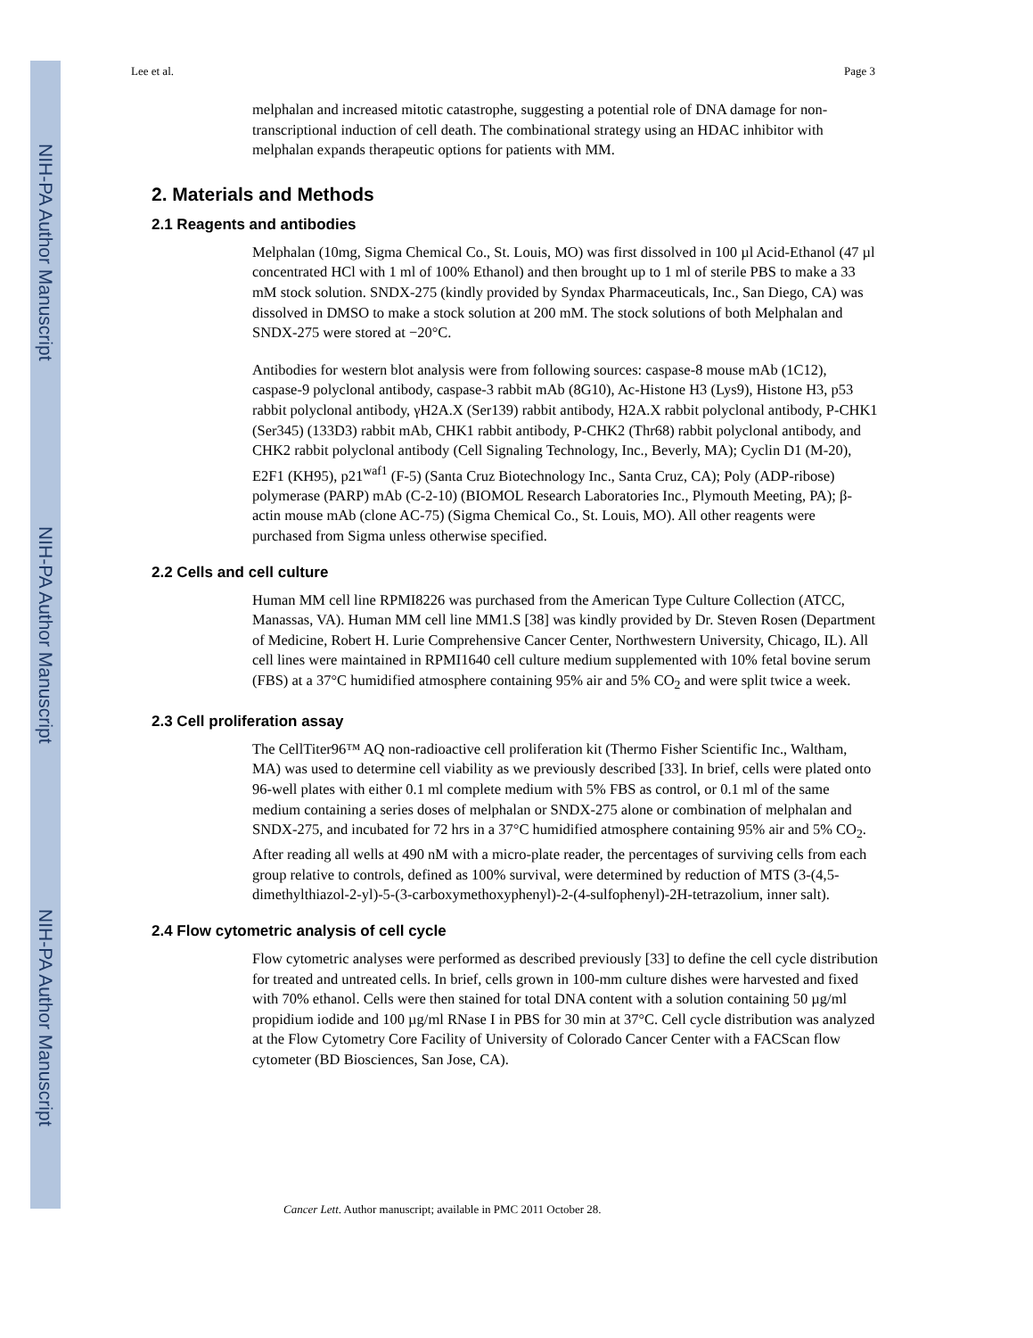NIH-PA Author Manuscript
NIH-PA Author Manuscript
NIH-PA Author Manuscript
Lee et al. Page 3
melphalan and increased mitotic catastrophe, suggesting a potential role of DNA damage for non-transcriptional induction of cell death. The combinational strategy using an HDAC inhibitor with melphalan expands therapeutic options for patients with MM.
2. Materials and Methods
2.1 Reagents and antibodies
Melphalan (10mg, Sigma Chemical Co., St. Louis, MO) was first dissolved in 100 µl Acid-Ethanol (47 µl concentrated HCl with 1 ml of 100% Ethanol) and then brought up to 1 ml of sterile PBS to make a 33 mM stock solution. SNDX-275 (kindly provided by Syndax Pharmaceuticals, Inc., San Diego, CA) was dissolved in DMSO to make a stock solution at 200 mM. The stock solutions of both Melphalan and SNDX-275 were stored at −20°C.
Antibodies for western blot analysis were from following sources: caspase-8 mouse mAb (1C12), caspase-9 polyclonal antibody, caspase-3 rabbit mAb (8G10), Ac-Histone H3 (Lys9), Histone H3, p53 rabbit polyclonal antibody, γH2A.X (Ser139) rabbit antibody, H2A.X rabbit polyclonal antibody, P-CHK1 (Ser345) (133D3) rabbit mAb, CHK1 rabbit antibody, P-CHK2 (Thr68) rabbit polyclonal antibody, and CHK2 rabbit polyclonal antibody (Cell Signaling Technology, Inc., Beverly, MA); Cyclin D1 (M-20), E2F1 (KH95), p21<sup>waf1</sup> (F-5) (Santa Cruz Biotechnology Inc., Santa Cruz, CA); Poly (ADP-ribose) polymerase (PARP) mAb (C-2-10) (BIOMOL Research Laboratories Inc., Plymouth Meeting, PA); β-actin mouse mAb (clone AC-75) (Sigma Chemical Co., St. Louis, MO). All other reagents were purchased from Sigma unless otherwise specified.
2.2 Cells and cell culture
Human MM cell line RPMI8226 was purchased from the American Type Culture Collection (ATCC, Manassas, VA). Human MM cell line MM1.S [38] was kindly provided by Dr. Steven Rosen (Department of Medicine, Robert H. Lurie Comprehensive Cancer Center, Northwestern University, Chicago, IL). All cell lines were maintained in RPMI1640 cell culture medium supplemented with 10% fetal bovine serum (FBS) at a 37°C humidified atmosphere containing 95% air and 5% CO<sub>2</sub> and were split twice a week.
2.3 Cell proliferation assay
The CellTiter96™ AQ non-radioactive cell proliferation kit (Thermo Fisher Scientific Inc., Waltham, MA) was used to determine cell viability as we previously described [33]. In brief, cells were plated onto 96-well plates with either 0.1 ml complete medium with 5% FBS as control, or 0.1 ml of the same medium containing a series doses of melphalan or SNDX-275 alone or combination of melphalan and SNDX-275, and incubated for 72 hrs in a 37°C humidified atmosphere containing 95% air and 5% CO<sub>2</sub>. After reading all wells at 490 nM with a micro-plate reader, the percentages of surviving cells from each group relative to controls, defined as 100% survival, were determined by reduction of MTS (3-(4,5-dimethylthiazol-2-yl)-5-(3-carboxymethoxyphenyl)-2-(4-sulfophenyl)-2H-tetrazolium, inner salt).
2.4 Flow cytometric analysis of cell cycle
Flow cytometric analyses were performed as described previously [33] to define the cell cycle distribution for treated and untreated cells. In brief, cells grown in 100-mm culture dishes were harvested and fixed with 70% ethanol. Cells were then stained for total DNA content with a solution containing 50 µg/ml propidium iodide and 100 µg/ml RNase I in PBS for 30 min at 37°C. Cell cycle distribution was analyzed at the Flow Cytometry Core Facility of University of Colorado Cancer Center with a FACScan flow cytometer (BD Biosciences, San Jose, CA).
Cancer Lett. Author manuscript; available in PMC 2011 October 28.